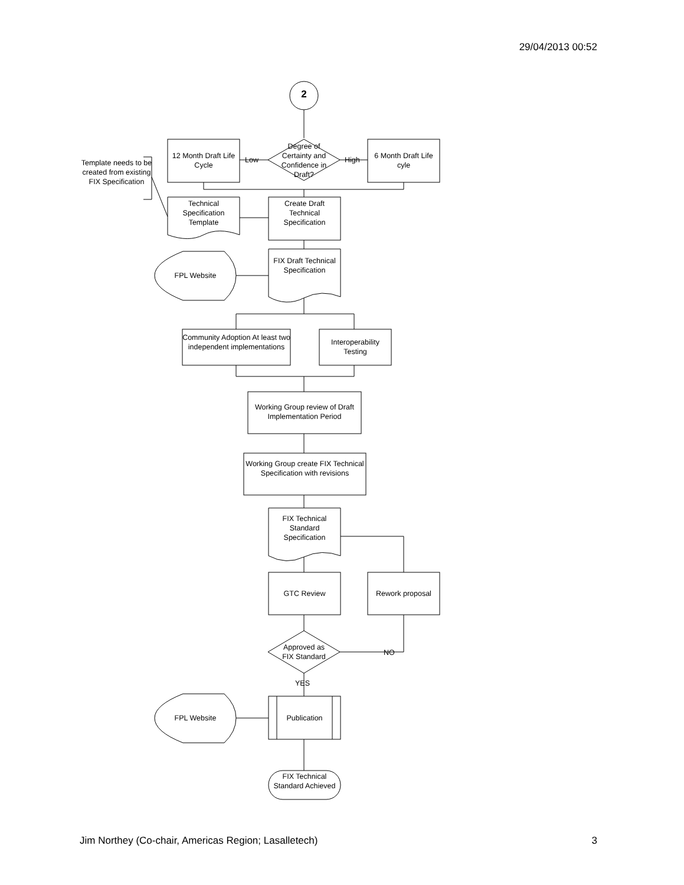29/04/2013 00:52
2
Degree of Certainty and Confidence in Draft?
12 Month Draft Life Cycle
6 Month Draft Life cyle
Low High
Template needs to be created from existing FIX Specification
Technical Specification Template
Create Draft Technical Specification
FIX Draft Technical Specification
FPL Website
Community Adoption At least two independent implementations
Interoperability Testing
Working Group review of Draft Implementation Period
Working Group create FIX Technical Specification with revisions
FIX Technical Standard Specification
GTC Review Rework proposal
Approved as FIX Standard
NO
YES
FPL Website Publication
FIX Technical Standard Achieved
Jim Northey (Co-chair, Americas Region; Lasalletech) 3